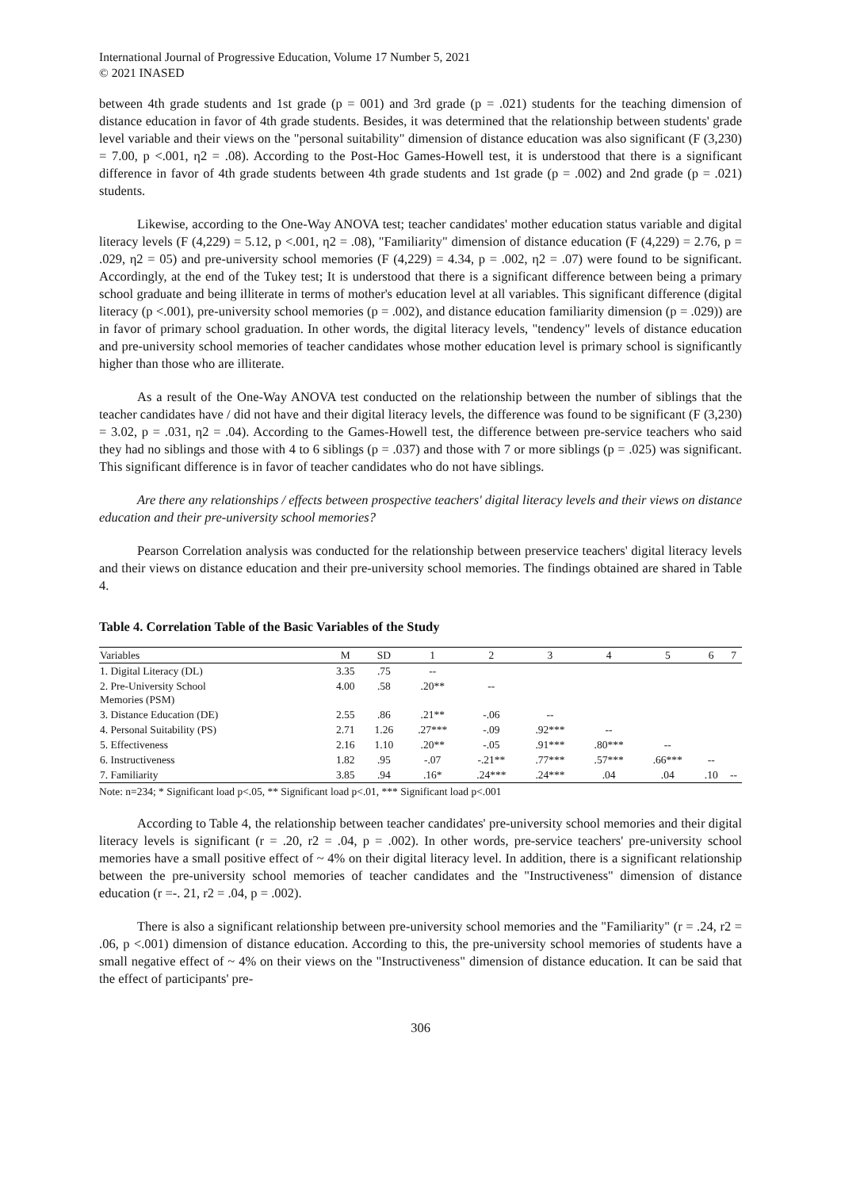International Journal of Progressive Education, Volume 17 Number 5, 2021
© 2021 INASED
between 4th grade students and 1st grade (p = 001) and 3rd grade (p = .021) students for the teaching dimension of distance education in favor of 4th grade students. Besides, it was determined that the relationship between students' grade level variable and their views on the "personal suitability" dimension of distance education was also significant (F (3,230) = 7.00, p <.001, η2 = .08). According to the Post-Hoc Games-Howell test, it is understood that there is a significant difference in favor of 4th grade students between 4th grade students and 1st grade (p = .002) and 2nd grade (p = .021) students.
Likewise, according to the One-Way ANOVA test; teacher candidates' mother education status variable and digital literacy levels (F (4,229) = 5.12, p <.001, η2 = .08), "Familiarity" dimension of distance education (F (4,229) = 2.76, p = .029, η2 = 05) and pre-university school memories (F (4,229) = 4.34, p = .002, η2 = .07) were found to be significant. Accordingly, at the end of the Tukey test; It is understood that there is a significant difference between being a primary school graduate and being illiterate in terms of mother's education level at all variables. This significant difference (digital literacy (p <.001), pre-university school memories (p = .002), and distance education familiarity dimension (p = .029)) are in favor of primary school graduation. In other words, the digital literacy levels, "tendency" levels of distance education and pre-university school memories of teacher candidates whose mother education level is primary school is significantly higher than those who are illiterate.
As a result of the One-Way ANOVA test conducted on the relationship between the number of siblings that the teacher candidates have / did not have and their digital literacy levels, the difference was found to be significant (F (3,230) = 3.02, p = .031, η2 = .04). According to the Games-Howell test, the difference between pre-service teachers who said they had no siblings and those with 4 to 6 siblings (p = .037) and those with 7 or more siblings (p = .025) was significant. This significant difference is in favor of teacher candidates who do not have siblings.
Are there any relationships / effects between prospective teachers' digital literacy levels and their views on distance education and their pre-university school memories?
Pearson Correlation analysis was conducted for the relationship between preservice teachers' digital literacy levels and their views on distance education and their pre-university school memories. The findings obtained are shared in Table 4.
Table 4. Correlation Table of the Basic Variables of the Study
| Variables | M | SD | 1 | 2 | 3 | 4 | 5 | 6 | 7 |
| --- | --- | --- | --- | --- | --- | --- | --- | --- | --- |
| 1. Digital Literacy (DL) | 3.35 | .75 | -- | | | | | | |
| 2. Pre-University School Memories (PSM) | 4.00 | .58 | .20** | -- | | | | | |
| 3. Distance Education (DE) | 2.55 | .86 | .21** | -.06 | -- | | | | |
| 4. Personal Suitability (PS) | 2.71 | 1.26 | .27*** | -.09 | .92*** | -- | | | |
| 5. Effectiveness | 2.16 | 1.10 | .20** | -.05 | .91*** | .80*** | -- | | |
| 6. Instructiveness | 1.82 | .95 | -.07 | -.21** | .77*** | .57*** | .66*** | -- | |
| 7. Familiarity | 3.85 | .94 | .16* | .24*** | .24*** | .04 | .04 | .10 | -- |
Note: n=234; * Significant load p<.05, ** Significant load p<.01, *** Significant load p<.001
According to Table 4, the relationship between teacher candidates' pre-university school memories and their digital literacy levels is significant (r = .20, r2 = .04, p = .002). In other words, pre-service teachers' pre-university school memories have a small positive effect of ~ 4% on their digital literacy level. In addition, there is a significant relationship between the pre-university school memories of teacher candidates and the "Instructiveness" dimension of distance education (r =-. 21, r2 = .04, p = .002).
There is also a significant relationship between pre-university school memories and the "Familiarity" (r = .24, r2 = .06, p <.001) dimension of distance education. According to this, the pre-university school memories of students have a small negative effect of ~ 4% on their views on the "Instructiveness" dimension of distance education. It can be said that the effect of participants' pre-
306